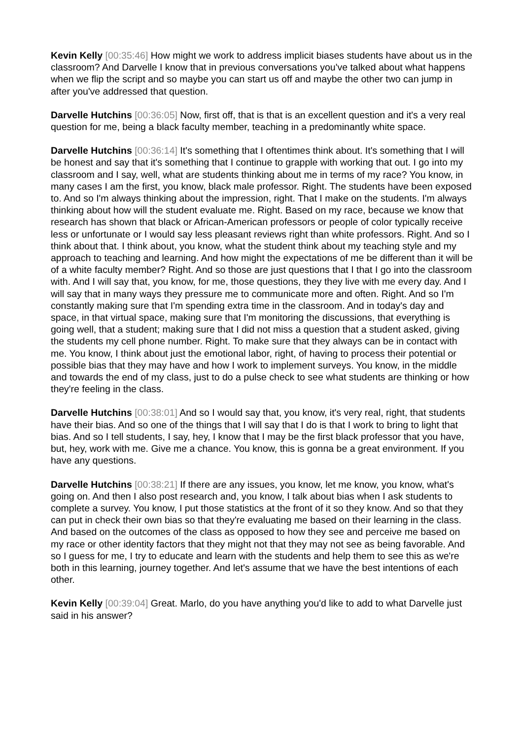Kevin Kelly [00:35:46] How might we work to address implicit biases students have about us in the classroom? And Darvelle I know that in previous conversations you've talked about what happens when we flip the script and so maybe you can start us off and maybe the other two can jump in after you've addressed that question.
Darvelle Hutchins [00:36:05] Now, first off, that is that is an excellent question and it's a very real question for me, being a black faculty member, teaching in a predominantly white space.
Darvelle Hutchins [00:36:14] It's something that I oftentimes think about. It's something that I will be honest and say that it's something that I continue to grapple with working that out. I go into my classroom and I say, well, what are students thinking about me in terms of my race? You know, in many cases I am the first, you know, black male professor. Right. The students have been exposed to. And so I'm always thinking about the impression, right. That I make on the students. I'm always thinking about how will the student evaluate me. Right. Based on my race, because we know that research has shown that black or African-American professors or people of color typically receive less or unfortunate or I would say less pleasant reviews right than white professors. Right. And so I think about that. I think about, you know, what the student think about my teaching style and my approach to teaching and learning. And how might the expectations of me be different than it will be of a white faculty member? Right. And so those are just questions that I that I go into the classroom with. And I will say that, you know, for me, those questions, they they live with me every day. And I will say that in many ways they pressure me to communicate more and often. Right. And so I'm constantly making sure that I'm spending extra time in the classroom. And in today's day and space, in that virtual space, making sure that I'm monitoring the discussions, that everything is going well, that a student; making sure that I did not miss a question that a student asked, giving the students my cell phone number. Right. To make sure that they always can be in contact with me. You know, I think about just the emotional labor, right, of having to process their potential or possible bias that they may have and how I work to implement surveys. You know, in the middle and towards the end of my class, just to do a pulse check to see what students are thinking or how they're feeling in the class.
Darvelle Hutchins [00:38:01] And so I would say that, you know, it's very real, right, that students have their bias. And so one of the things that I will say that I do is that I work to bring to light that bias. And so I tell students, I say, hey, I know that I may be the first black professor that you have, but, hey, work with me. Give me a chance. You know, this is gonna be a great environment. If you have any questions.
Darvelle Hutchins [00:38:21] If there are any issues, you know, let me know, you know, what's going on. And then I also post research and, you know, I talk about bias when I ask students to complete a survey. You know, I put those statistics at the front of it so they know. And so that they can put in check their own bias so that they're evaluating me based on their learning in the class. And based on the outcomes of the class as opposed to how they see and perceive me based on my race or other identity factors that they might not that they may not see as being favorable. And so I guess for me, I try to educate and learn with the students and help them to see this as we're both in this learning, journey together. And let's assume that we have the best intentions of each other.
Kevin Kelly [00:39:04] Great. Marlo, do you have anything you'd like to add to what Darvelle just said in his answer?